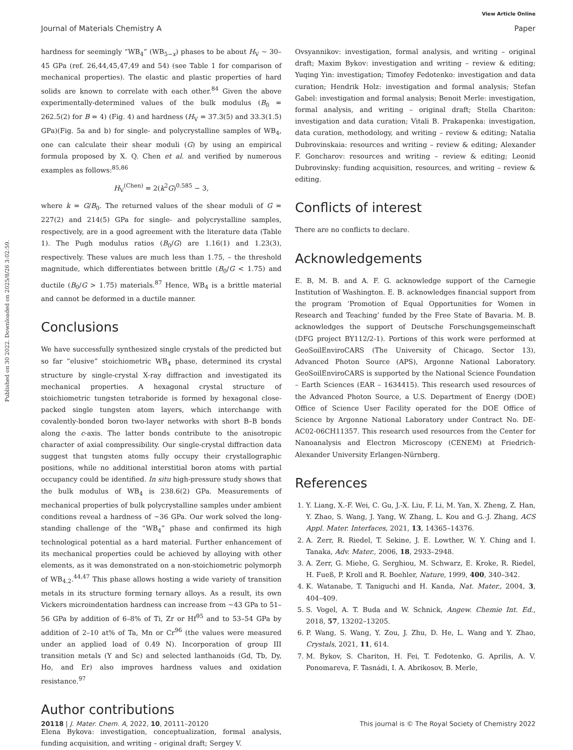Published on 30 2022. Downloaded on 2025/8/26 3:02:59.
View Article Online
Journal of Materials Chemistry A Paper
hardness for seemingly “WB<sub>4</sub>” (WB<sub>5−x</sub>) phases to be about H<sub>V</sub> ∼ 30–45 GPa (ref. 26,44,45,47,49 and 54) (see Table 1 for comparison of mechanical properties). The elastic and plastic properties of hard solids are known to correlate with each other.<sup>84</sup> Given the above experimentally-determined values of the bulk modulus (B<sub>0</sub> = 262.5(2) for B = 4) (Fig. 4) and hardness (H<sub>V</sub> = 37.3(5) and 33.3(1.5) GPa)(Fig. 5a and b) for single- and polycrystalline samples of WB<sub>4</sub>, one can calculate their shear moduli (G) by using an empirical formula proposed by X. Q. Chen et al. and verified by numerous examples as follows:<sup>85,86</sup>
H<sub>V</sub><sup>(Chen)</sup> = 2(k<sup>2</sup>G)<sup>0.585</sup> − 3,
where k = G/B<sub>0</sub>. The returned values of the shear moduli of G = 227(2) and 214(5) GPa for single- and polycrystalline samples, respectively, are in a good agreement with the literature data (Table 1). The Pugh modulus ratios (B<sub>0</sub>/G) are 1.16(1) and 1.23(3), respectively. These values are much less than 1.75, – the threshold magnitude, which differentiates between brittle (B<sub>0</sub>/G < 1.75) and ductile (B<sub>0</sub>/G > 1.75) materials.<sup>87</sup> Hence, WB<sub>4</sub> is a brittle material and cannot be deformed in a ductile manner.
Conclusions
We have successfully synthesized single crystals of the predicted but so far “elusive” stoichiometric WB<sub>4</sub> phase, determined its crystal structure by single-crystal X-ray diffraction and investigated its mechanical properties. A hexagonal crystal structure of stoichiometric tungsten tetraboride is formed by hexagonal close-packed single tungsten atom layers, which interchange with covalently-bonded boron two-layer networks with short B–B bonds along the c-axis. The latter bonds contribute to the anisotropic character of axial compressibility. Our single-crystal diffraction data suggest that tungsten atoms fully occupy their crystallographic positions, while no additional interstitial boron atoms with partial occupancy could be identified. In situ high-pressure study shows that the bulk modulus of WB<sub>4</sub> is 238.6(2) GPa. Measurements of mechanical properties of bulk polycrystalline samples under ambient conditions reveal a hardness of ∼36 GPa. Our work solved the long-standing challenge of the “WB<sub>4</sub>” phase and confirmed its high technological potential as a hard material. Further enhancement of its mechanical properties could be achieved by alloying with other elements, as it was demonstrated on a non-stoichiometric polymorph of WB<sub>4.2</sub>.<sup>44,47</sup> This phase allows hosting a wide variety of transition metals in its structure forming ternary alloys. As a result, its own Vickers microindentation hardness can increase from ∼43 GPa to 51–56 GPa by addition of 6–8% of Ti, Zr or Hf<sup>95</sup> and to 53–54 GPa by addition of 2–10 at% of Ta, Mn or Cr<sup>96</sup> (the values were measured under an applied load of 0.49 N). Incorporation of group III transition metals (Y and Sc) and selected lanthanoids (Gd, Tb, Dy, Ho, and Er) also improves hardness values and oxidation resistance.<sup>97</sup>
Author contributions
Elena Bykova: investigation, conceptualization, formal analysis, funding acquisition, and writing – original draft; Sergey V.
Ovsyannikov: investigation, formal analysis, and writing – original draft; Maxim Bykov: investigation and writing – review & editing; Yuqing Yin: investigation; Timofey Fedotenko: investigation and data curation; Hendrik Holz: investigation and formal analysis; Stefan Gabel: investigation and formal analysis; Benoit Merle: investigation, formal analysis, and writing – original draft; Stella Chariton: investigation and data curation; Vitali B. Prakapenka: investigation, data curation, methodology, and writing – review & editing; Natalia Dubrovinskaia: resources and writing – review & editing; Alexander F. Goncharov: resources and writing – review & editing; Leonid Dubrovinsky: funding acquisition, resources, and writing – review & editing.
Conflicts of interest
There are no conflicts to declare.
Acknowledgements
E. B, M. B. and A. F. G. acknowledge support of the Carnegie Institution of Washington. E. B. acknowledges financial support from the program ‘Promotion of Equal Opportunities for Women in Research and Teaching’ funded by the Free State of Bavaria. M. B. acknowledges the support of Deutsche Forschungsgemeinschaft (DFG project BY112/2-1). Portions of this work were performed at GeoSoilEnviroCARS (The University of Chicago, Sector 13), Advanced Photon Source (APS), Argonne National Laboratory. GeoSoilEnviroCARS is supported by the National Science Foundation – Earth Sciences (EAR – 1634415). This research used resources of the Advanced Photon Source, a U.S. Department of Energy (DOE) Office of Science User Facility operated for the DOE Office of Science by Argonne National Laboratory under Contract No. DE-AC02-06CH11357. This research used resources from the Center for Nanoanalysis and Electron Microscopy (CENEM) at Friedrich-Alexander University Erlangen-Nürnberg.
References
1. Y. Liang, X.-F. Wei, C. Gu, J.-X. Liu, F. Li, M. Yan, X. Zheng, Z. Han, Y. Zhao, S. Wang, J. Yang, W. Zhang, L. Kou and G.-J. Zhang, ACS Appl. Mater. Interfaces, 2021, 13, 14365–14376.
2. A. Zerr, R. Riedel, T. Sekine, J. E. Lowther, W. Y. Ching and I. Tanaka, Adv. Mater., 2006, 18, 2933–2948.
3. A. Zerr, G. Miehe, G. Serghiou, M. Schwarz, E. Kroke, R. Riedel, H. Fueß, P. Kroll and R. Boehler, Nature, 1999, 400, 340–342.
4. K. Watanabe, T. Taniguchi and H. Kanda, Nat. Mater., 2004, 3, 404–409.
5. S. Vogel, A. T. Buda and W. Schnick, Angew. Chemie Int. Ed., 2018, 57, 13202–13205.
6. P. Wang, S. Wang, Y. Zou, J. Zhu, D. He, L. Wang and Y. Zhao, Crystals, 2021, 11, 614.
7. M. Bykov, S. Chariton, H. Fei, T. Fedotenko, G. Aprilis, A. V. Ponomareva, F. Tasnádi, I. A. Abrikosov, B. Merle,
20118 | J. Mater. Chem. A, 2022, 10, 20111–20120 This journal is © The Royal Society of Chemistry 2022